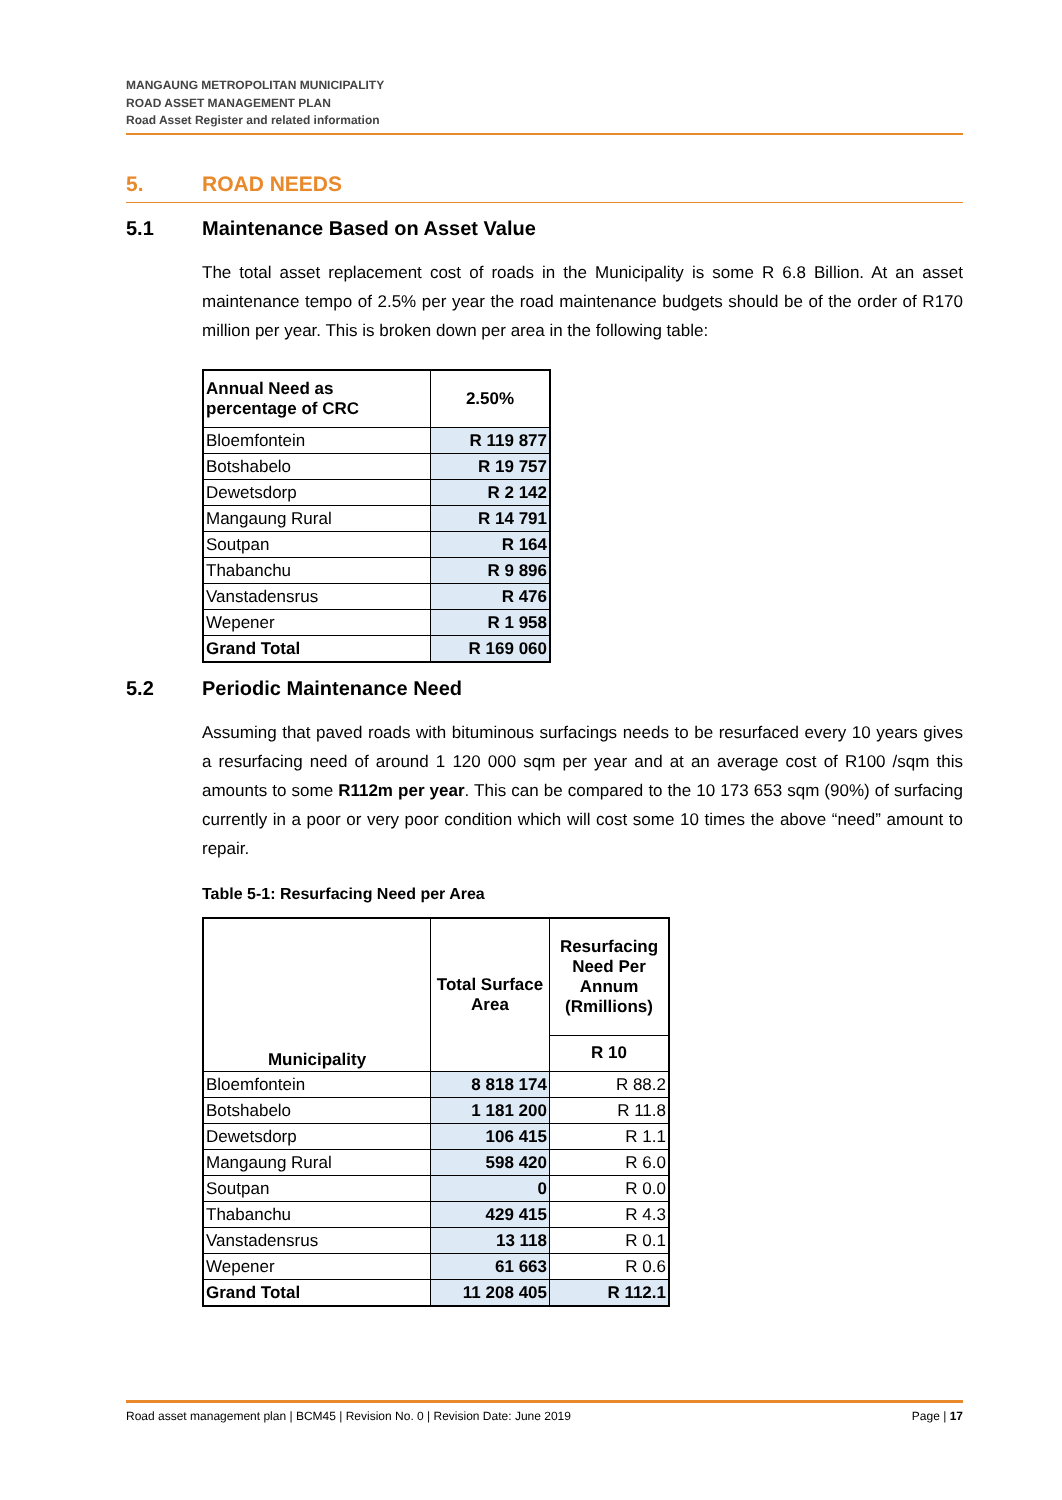MANGAUNG METROPOLITAN MUNICIPALITY
ROAD ASSET MANAGEMENT PLAN
Road Asset Register and related information
5. ROAD NEEDS
5.1 Maintenance Based on Asset Value
The total asset replacement cost of roads in the Municipality is some R 6.8 Billion. At an asset maintenance tempo of 2.5% per year the road maintenance budgets should be of the order of R170 million per year. This is broken down per area in the following table:
| Annual Need as percentage of CRC | 2.50% |
| --- | --- |
| Bloemfontein | R 119 877 |
| Botshabelo | R 19 757 |
| Dewetsdorp | R 2 142 |
| Mangaung Rural | R 14 791 |
| Soutpan | R 164 |
| Thabanchu | R 9 896 |
| Vanstadensrus | R 476 |
| Wepener | R 1 958 |
| Grand Total | R 169 060 |
5.2 Periodic Maintenance Need
Assuming that paved roads with bituminous surfacings needs to be resurfaced every 10 years gives a resurfacing need of around 1 120 000 sqm per year and at an average cost of R100 /sqm this amounts to some R112m per year. This can be compared to the 10 173 653 sqm (90%) of surfacing currently in a poor or very poor condition which will cost some 10 times the above “need” amount to repair.
Table 5-1: Resurfacing Need per Area
| Municipality | Total Surface Area | Resurfacing Need Per Annum (Rmillions) |
| --- | --- | --- |
| | | R 10 |
| Bloemfontein | 8 818 174 | R 88.2 |
| Botshabelo | 1 181 200 | R 11.8 |
| Dewetsdorp | 106 415 | R 1.1 |
| Mangaung Rural | 598 420 | R 6.0 |
| Soutpan | 0 | R 0.0 |
| Thabanchu | 429 415 | R 4.3 |
| Vanstadensrus | 13 118 | R 0.1 |
| Wepener | 61 663 | R 0.6 |
| Grand Total | 11 208 405 | R 112.1 |
Road asset management plan | BCM45 | Revision No. 0 | Revision Date: June 2019 Page | 17